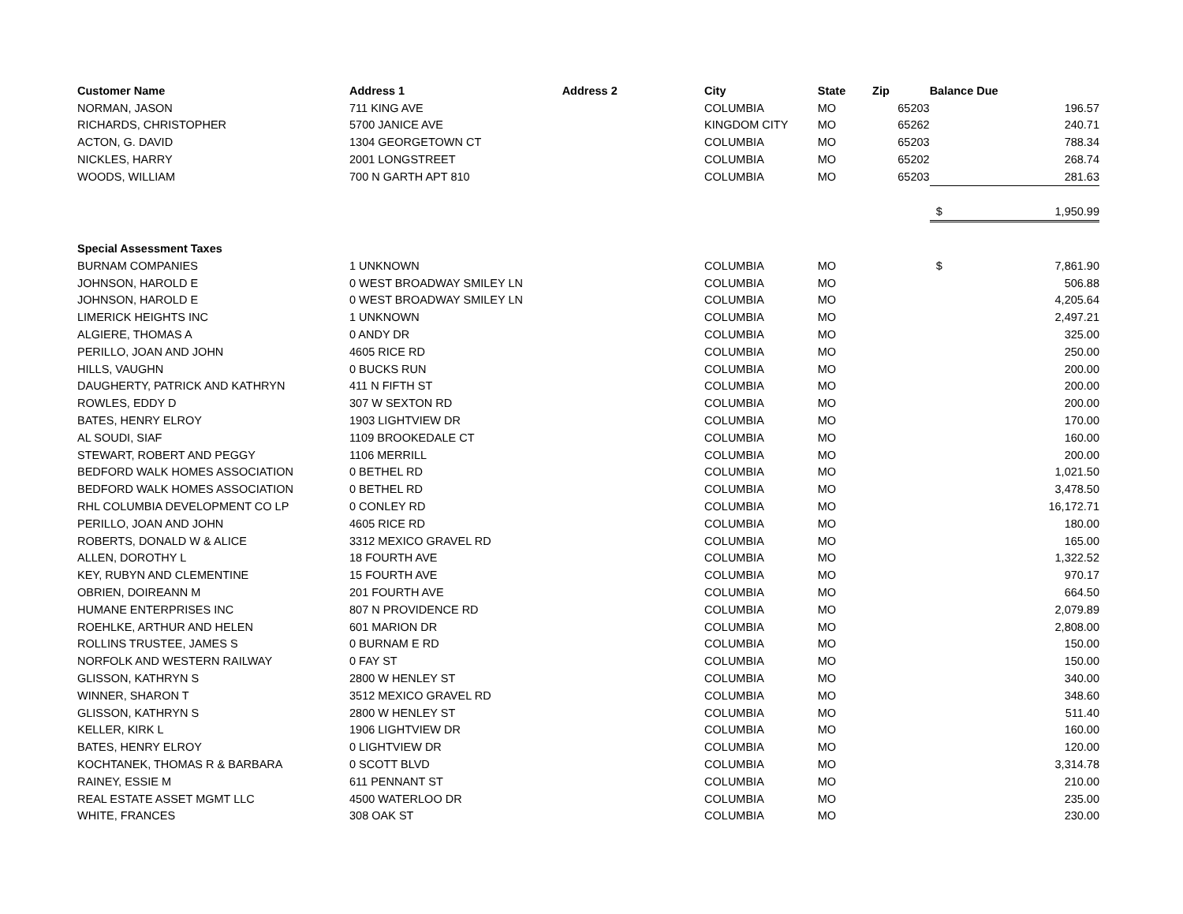| Customer Name | Address 1 | Address 2 | City | State | Zip | Balance Due | |
| --- | --- | --- | --- | --- | --- | --- | --- |
| NORMAN, JASON | 711 KING AVE | | COLUMBIA | MO | 65203 | | 196.57 |
| RICHARDS, CHRISTOPHER | 5700 JANICE AVE | | KINGDOM CITY | MO | 65262 | | 240.71 |
| ACTON, G. DAVID | 1304 GEORGETOWN CT | | COLUMBIA | MO | 65203 | | 788.34 |
| NICKLES, HARRY | 2001 LONGSTREET | | COLUMBIA | MO | 65202 | | 268.74 |
| WOODS, WILLIAM | 700 N GARTH APT 810 | | COLUMBIA | MO | 65203 | | 281.63 |
| | | | | | | $ | 1,950.99 |
| Special Assessment Taxes | | | | | | | |
| BURNAM COMPANIES | 1 UNKNOWN | | COLUMBIA | MO | | $ | 7,861.90 |
| JOHNSON, HAROLD E | 0 WEST BROADWAY SMILEY LN | | COLUMBIA | MO | | | 506.88 |
| JOHNSON, HAROLD E | 0 WEST BROADWAY SMILEY LN | | COLUMBIA | MO | | | 4,205.64 |
| LIMERICK HEIGHTS INC | 1 UNKNOWN | | COLUMBIA | MO | | | 2,497.21 |
| ALGIERE, THOMAS A | 0 ANDY DR | | COLUMBIA | MO | | | 325.00 |
| PERILLO, JOAN AND JOHN | 4605 RICE RD | | COLUMBIA | MO | | | 250.00 |
| HILLS, VAUGHN | 0 BUCKS RUN | | COLUMBIA | MO | | | 200.00 |
| DAUGHERTY, PATRICK AND KATHRYN | 411 N FIFTH ST | | COLUMBIA | MO | | | 200.00 |
| ROWLES, EDDY D | 307 W SEXTON RD | | COLUMBIA | MO | | | 200.00 |
| BATES, HENRY ELROY | 1903 LIGHTVIEW DR | | COLUMBIA | MO | | | 170.00 |
| AL SOUDI, SIAF | 1109 BROOKEDALE CT | | COLUMBIA | MO | | | 160.00 |
| STEWART, ROBERT AND PEGGY | 1106 MERRILL | | COLUMBIA | MO | | | 200.00 |
| BEDFORD WALK HOMES ASSOCIATION | 0 BETHEL RD | | COLUMBIA | MO | | | 1,021.50 |
| BEDFORD WALK HOMES ASSOCIATION | 0 BETHEL RD | | COLUMBIA | MO | | | 3,478.50 |
| RHL COLUMBIA DEVELOPMENT CO LP | 0 CONLEY RD | | COLUMBIA | MO | | | 16,172.71 |
| PERILLO, JOAN AND JOHN | 4605 RICE RD | | COLUMBIA | MO | | | 180.00 |
| ROBERTS, DONALD W & ALICE | 3312 MEXICO GRAVEL RD | | COLUMBIA | MO | | | 165.00 |
| ALLEN, DOROTHY L | 18 FOURTH AVE | | COLUMBIA | MO | | | 1,322.52 |
| KEY, RUBYN AND CLEMENTINE | 15 FOURTH AVE | | COLUMBIA | MO | | | 970.17 |
| OBRIEN, DOIREANN M | 201 FOURTH AVE | | COLUMBIA | MO | | | 664.50 |
| HUMANE ENTERPRISES INC | 807 N PROVIDENCE RD | | COLUMBIA | MO | | | 2,079.89 |
| ROEHLKE, ARTHUR AND HELEN | 601 MARION DR | | COLUMBIA | MO | | | 2,808.00 |
| ROLLINS TRUSTEE, JAMES S | 0 BURNAM E RD | | COLUMBIA | MO | | | 150.00 |
| NORFOLK AND WESTERN RAILWAY | 0 FAY ST | | COLUMBIA | MO | | | 150.00 |
| GLISSON, KATHRYN S | 2800 W HENLEY ST | | COLUMBIA | MO | | | 340.00 |
| WINNER, SHARON T | 3512 MEXICO GRAVEL RD | | COLUMBIA | MO | | | 348.60 |
| GLISSON, KATHRYN S | 2800 W HENLEY ST | | COLUMBIA | MO | | | 511.40 |
| KELLER, KIRK L | 1906 LIGHTVIEW DR | | COLUMBIA | MO | | | 160.00 |
| BATES, HENRY ELROY | 0 LIGHTVIEW DR | | COLUMBIA | MO | | | 120.00 |
| KOCHTANEK, THOMAS R & BARBARA | 0 SCOTT BLVD | | COLUMBIA | MO | | | 3,314.78 |
| RAINEY, ESSIE M | 611 PENNANT ST | | COLUMBIA | MO | | | 210.00 |
| REAL ESTATE ASSET MGMT LLC | 4500 WATERLOO DR | | COLUMBIA | MO | | | 235.00 |
| WHITE, FRANCES | 308 OAK ST | | COLUMBIA | MO | | | 230.00 |